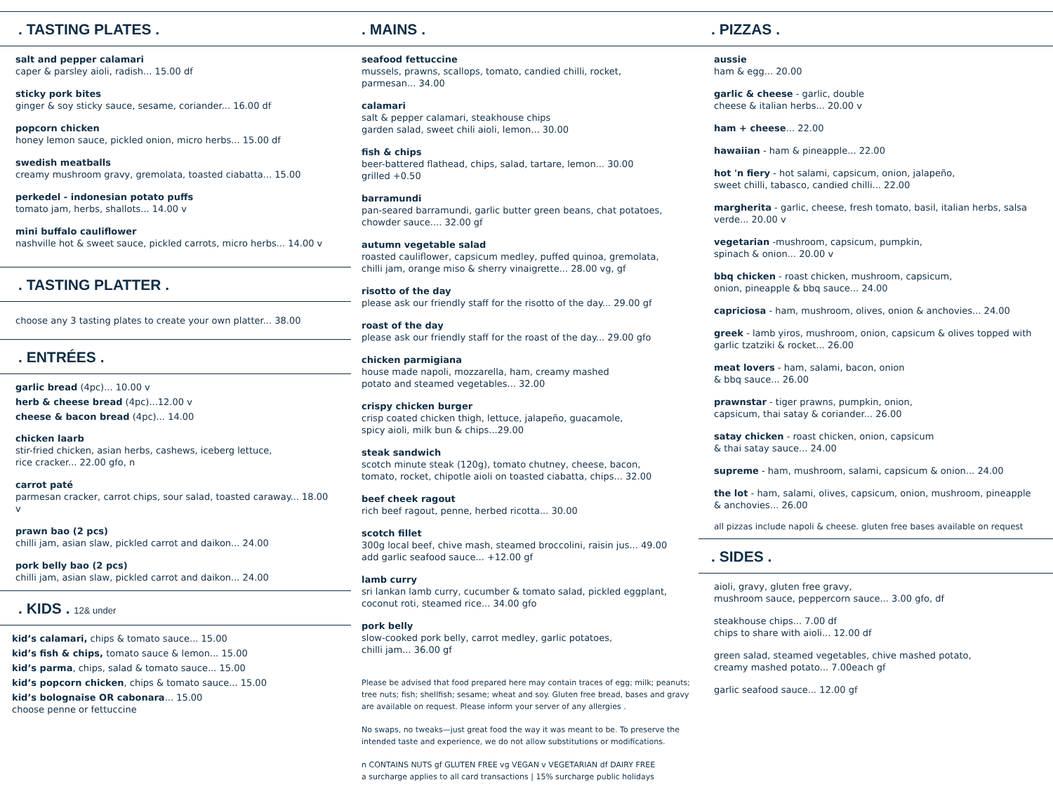. TASTING PLATES .
salt and pepper calamari
caper & parsley aioli, radish... 15.00 df
sticky pork bites
ginger & soy sticky sauce, sesame, coriander... 16.00 df
popcorn chicken
honey lemon sauce, pickled onion, micro herbs... 15.00 df
swedish meatballs
creamy mushroom gravy, gremolata, toasted ciabatta... 15.00
perkedel - indonesian potato puffs
tomato jam, herbs, shallots... 14.00 v
mini buffalo cauliflower
nashville hot & sweet sauce, pickled carrots, micro herbs... 14.00 v
. TASTING PLATTER .
choose any 3 tasting plates to create your own platter... 38.00
. ENTRÉES .
garlic bread (4pc)... 10.00 v
herb & cheese bread (4pc)...12.00 v
cheese & bacon bread (4pc)... 14.00
chicken laarb
stir-fried chicken, asian herbs, cashews, iceberg lettuce,
rice cracker... 22.00 gfo, n
carrot paté
parmesan cracker, carrot chips, sour salad, toasted caraway... 18.00 v
prawn bao (2 pcs)
chilli jam, asian slaw, pickled carrot and daikon... 24.00
pork belly bao (2 pcs)
chilli jam, asian slaw, pickled carrot and daikon... 24.00
. KIDS . 12& under
kid’s calamari, chips & tomato sauce... 15.00
kid’s fish & chips, tomato sauce & lemon... 15.00
kid’s parma, chips, salad & tomato sauce... 15.00
kid’s popcorn chicken, chips & tomato sauce... 15.00
kid’s bolognaise OR cabonara... 15.00
choose penne or fettuccine
. MAINS .
seafood fettuccine
mussels, prawns, scallops, tomato, candied chilli, rocket,
parmesan... 34.00
calamari
salt & pepper calamari, steakhouse chips
garden salad, sweet chili aioli, lemon... 30.00
fish & chips
beer-battered flathead, chips, salad, tartare, lemon... 30.00
grilled +0.50
barramundi
pan-seared barramundi, garlic butter green beans, chat potatoes,
chowder sauce.... 32.00 gf
autumn vegetable salad
roasted cauliflower, capsicum medley, puffed quinoa, gremolata,
chilli jam, orange miso & sherry vinaigrette... 28.00 vg, gf
risotto of the day
please ask our friendly staff for the risotto of the day... 29.00 gf
roast of the day
please ask our friendly staff for the roast of the day... 29.00 gfo
chicken parmigiana
house made napoli, mozzarella, ham, creamy mashed
potato and steamed vegetables... 32.00
crispy chicken burger
crisp coated chicken thigh, lettuce, jalapeño, guacamole,
spicy aioli, milk bun & chips...29.00
steak sandwich
scotch minute steak (120g), tomato chutney, cheese, bacon,
tomato, rocket, chipotle aioli on toasted ciabatta, chips... 32.00
beef cheek ragout
rich beef ragout, penne, herbed ricotta... 30.00
scotch fillet
300g local beef, chive mash, steamed broccolini, raisin jus... 49.00
add garlic seafood sauce... +12.00 gf
lamb curry
sri lankan lamb curry, cucumber & tomato salad, pickled eggplant,
coconut roti, steamed rice... 34.00 gfo
pork belly
slow-cooked pork belly, carrot medley, garlic potatoes,
chilli jam... 36.00 gf
Please be advised that food prepared here may contain traces of egg; milk; peanuts; tree nuts; fish; shellfish; sesame; wheat and soy. Gluten free bread, bases and gravy are available on request. Please inform your server of any allergies .
No swaps, no tweaks—just great food the way it was meant to be. To preserve the intended taste and experience, we do not allow substitutions or modifications.
n CONTAINS NUTS gf GLUTEN FREE vg VEGAN v VEGETARIAN df DAIRY FREE
a surcharge applies to all card transactions | 15% surcharge public holidays
. PIZZAS .
aussie
ham & egg... 20.00
garlic & cheese - garlic, double
cheese & italian herbs... 20.00 v
ham + cheese... 22.00
hawaiian - ham & pineapple... 22.00
hot 'n fiery - hot salami, capsicum, onion, jalapeño,
sweet chilli, tabasco, candied chilli... 22.00
margherita - garlic, cheese, fresh tomato, basil, italian herbs, salsa verde... 20.00 v
vegetarian -mushroom, capsicum, pumpkin,
spinach & onion... 20.00 v
bbq chicken - roast chicken, mushroom, capsicum,
onion, pineapple & bbq sauce... 24.00
capriciosa - ham, mushroom, olives, onion & anchovies... 24.00
greek - lamb yiros, mushroom, onion, capsicum & olives topped with garlic tzatziki & rocket... 26.00
meat lovers - ham, salami, bacon, onion
& bbq sauce... 26.00
prawnstar - tiger prawns, pumpkin, onion,
capsicum, thai satay & coriander... 26.00
satay chicken - roast chicken, onion, capsicum
& thai satay sauce... 24.00
supreme - ham, mushroom, salami, capsicum & onion... 24.00
the lot - ham, salami, olives, capsicum, onion, mushroom, pineapple & anchovies... 26.00
all pizzas include napoli & cheese. gluten free bases available on request
. SIDES .
aioli, gravy, gluten free gravy,
mushroom sauce, peppercorn sauce... 3.00 gfo, df
steakhouse chips... 7.00 df
chips to share with aioli... 12.00 df
green salad, steamed vegetables, chive mashed potato,
creamy mashed potato... 7.00each gf
garlic seafood sauce... 12.00 gf